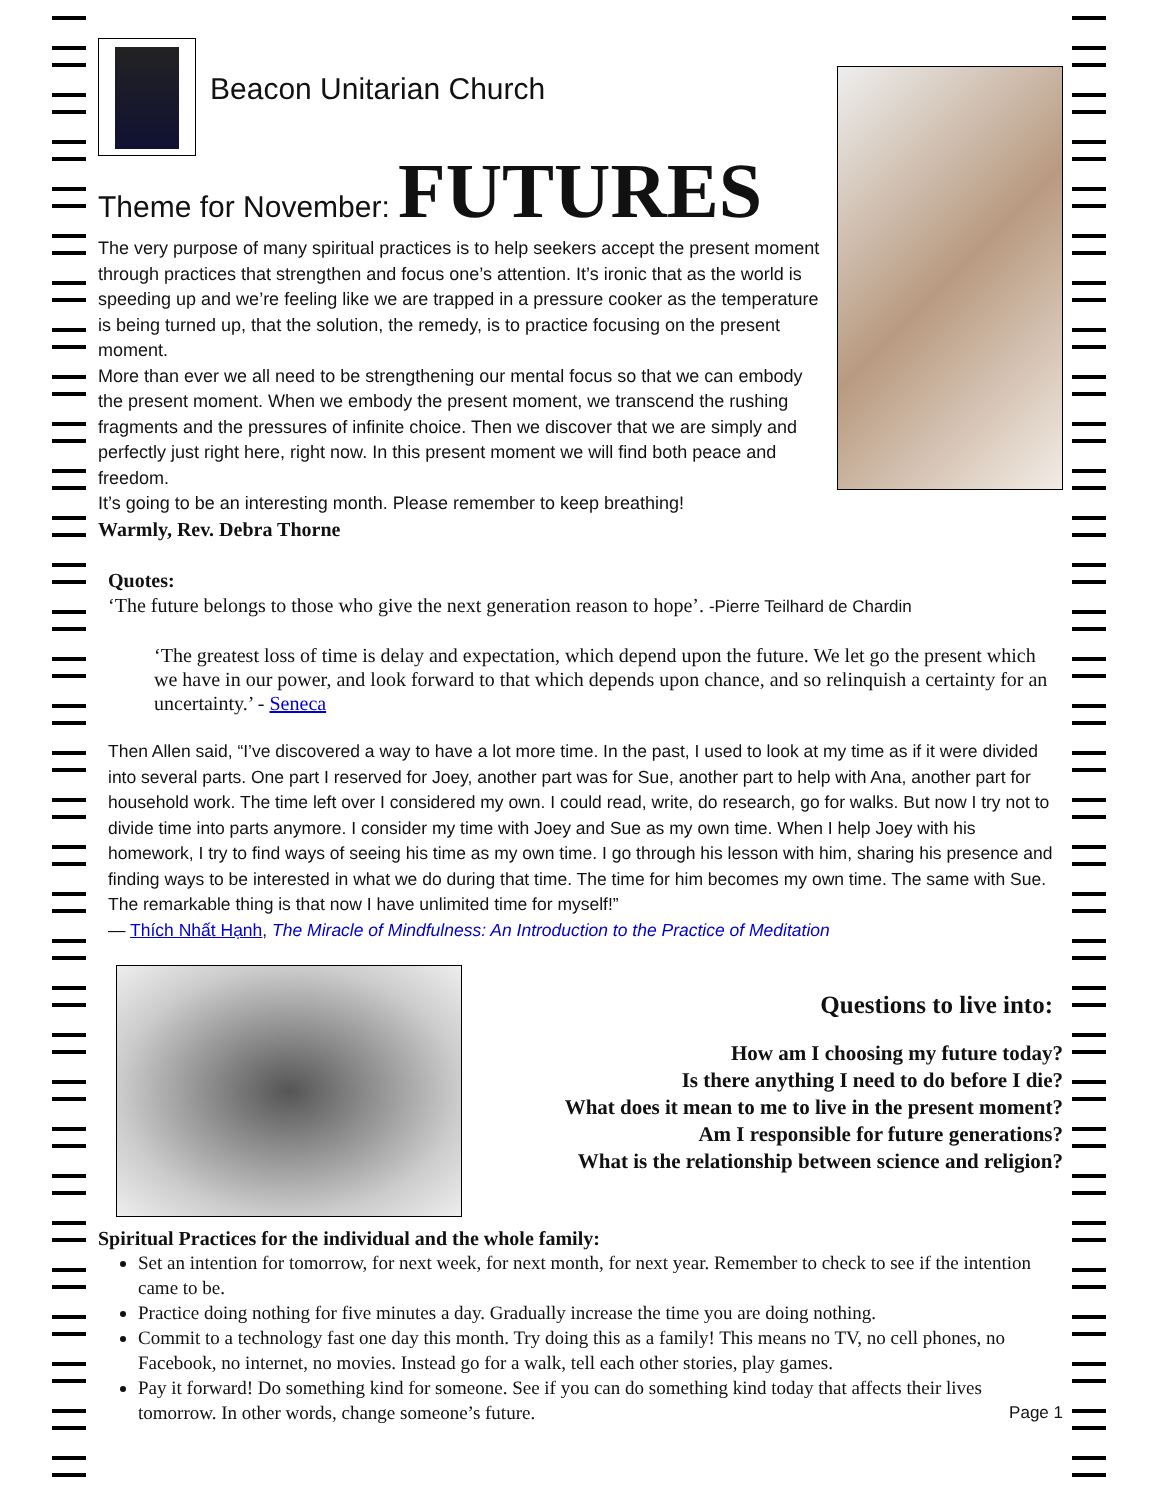Beacon Unitarian Church
Theme for November: FUTURES
The very purpose of many spiritual practices is to help seekers accept the present moment through practices that strengthen and focus one’s attention. It’s ironic that as the world is speeding up and we’re feeling like we are trapped in a pressure cooker as the temperature is being turned up, that the solution, the remedy, is to practice focusing on the present moment.
More than ever we all need to be strengthening our mental focus so that we can embody the present moment. When we embody the present moment, we transcend the rushing fragments and the pressures of infinite choice. Then we discover that we are simply and perfectly just right here, right now. In this present moment we will find both peace and freedom.
It’s going to be an interesting month. Please remember to keep breathing!
Warmly, Rev. Debra Thorne
Quotes:
‘The future belongs to those who give the next generation reason to hope’. -Pierre Teilhard de Chardin
‘The greatest loss of time is delay and expectation, which depend upon the future. We let go the present which we have in our power, and look forward to that which depends upon chance, and so relinquish a certainty for an uncertainty.’ - Seneca
Then Allen said, “I’ve discovered a way to have a lot more time. In the past, I used to look at my time as if it were divided into several parts. One part I reserved for Joey, another part was for Sue, another part to help with Ana, another part for household work. The time left over I considered my own. I could read, write, do research, go for walks. But now I try not to divide time into parts anymore. I consider my time with Joey and Sue as my own time. When I help Joey with his homework, I try to find ways of seeing his time as my own time. I go through his lesson with him, sharing his presence and finding ways to be interested in what we do during that time. The time for him becomes my own time. The same with Sue. The remarkable thing is that now I have unlimited time for myself!”
— Thích Nhất Hạnh, The Miracle of Mindfulness: An Introduction to the Practice of Meditation
Questions to live into:
How am I choosing my future today?
Is there anything I need to do before I die?
What does it mean to me to live in the present moment?
Am I responsible for future generations?
What is the relationship between science and religion?
Spiritual Practices for the individual and the whole family:
Set an intention for tomorrow, for next week, for next month, for next year. Remember to check to see if the intention came to be.
Practice doing nothing for five minutes a day. Gradually increase the time you are doing nothing.
Commit to a technology fast one day this month. Try doing this as a family! This means no TV, no cell phones, no Facebook, no internet, no movies. Instead go for a walk, tell each other stories, play games.
Pay it forward! Do something kind for someone. See if you can do something kind today that affects their lives tomorrow. In other words, change someone’s future. Page 1